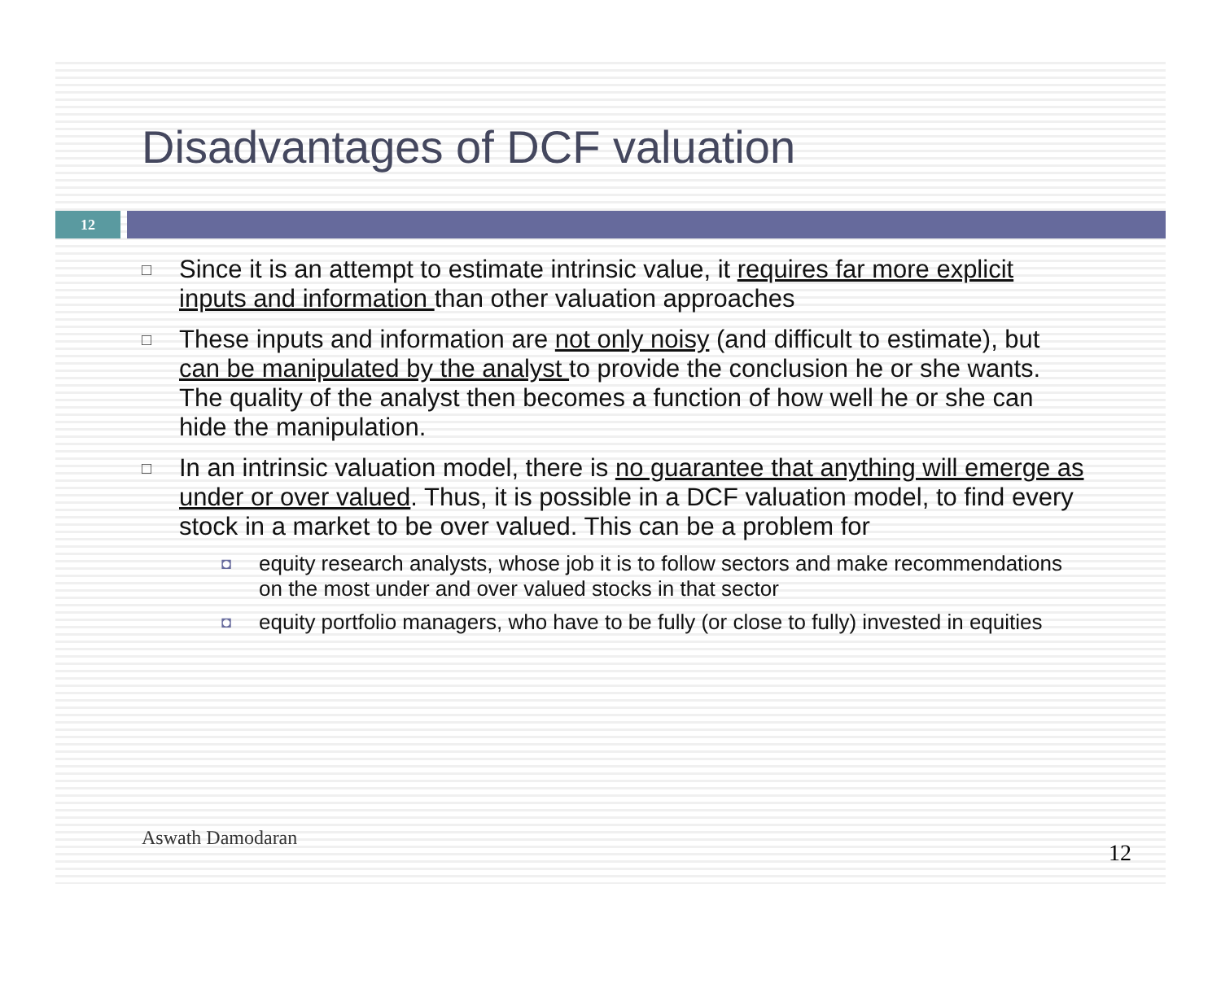Disadvantages of DCF valuation
12
□ Since it is an attempt to estimate intrinsic value, it requires far more explicit inputs and information than other valuation approaches
□ These inputs and information are not only noisy (and difficult to estimate), but can be manipulated by the analyst to provide the conclusion he or she wants. The quality of the analyst then becomes a function of how well he or she can hide the manipulation.
□
In an intrinsic valuation model, there is no guarantee that anything will emerge as under or over valued. Thus, it is possible in a DCF valuation model, to find every stock in a market to be over valued. This can be a problem for
◘ equity research analysts, whose job it is to follow sectors and make recommendations on the most under and over valued stocks in that sector
◘ equity portfolio managers, who have to be fully (or close to fully) invested in equities
Aswath Damodaran
12